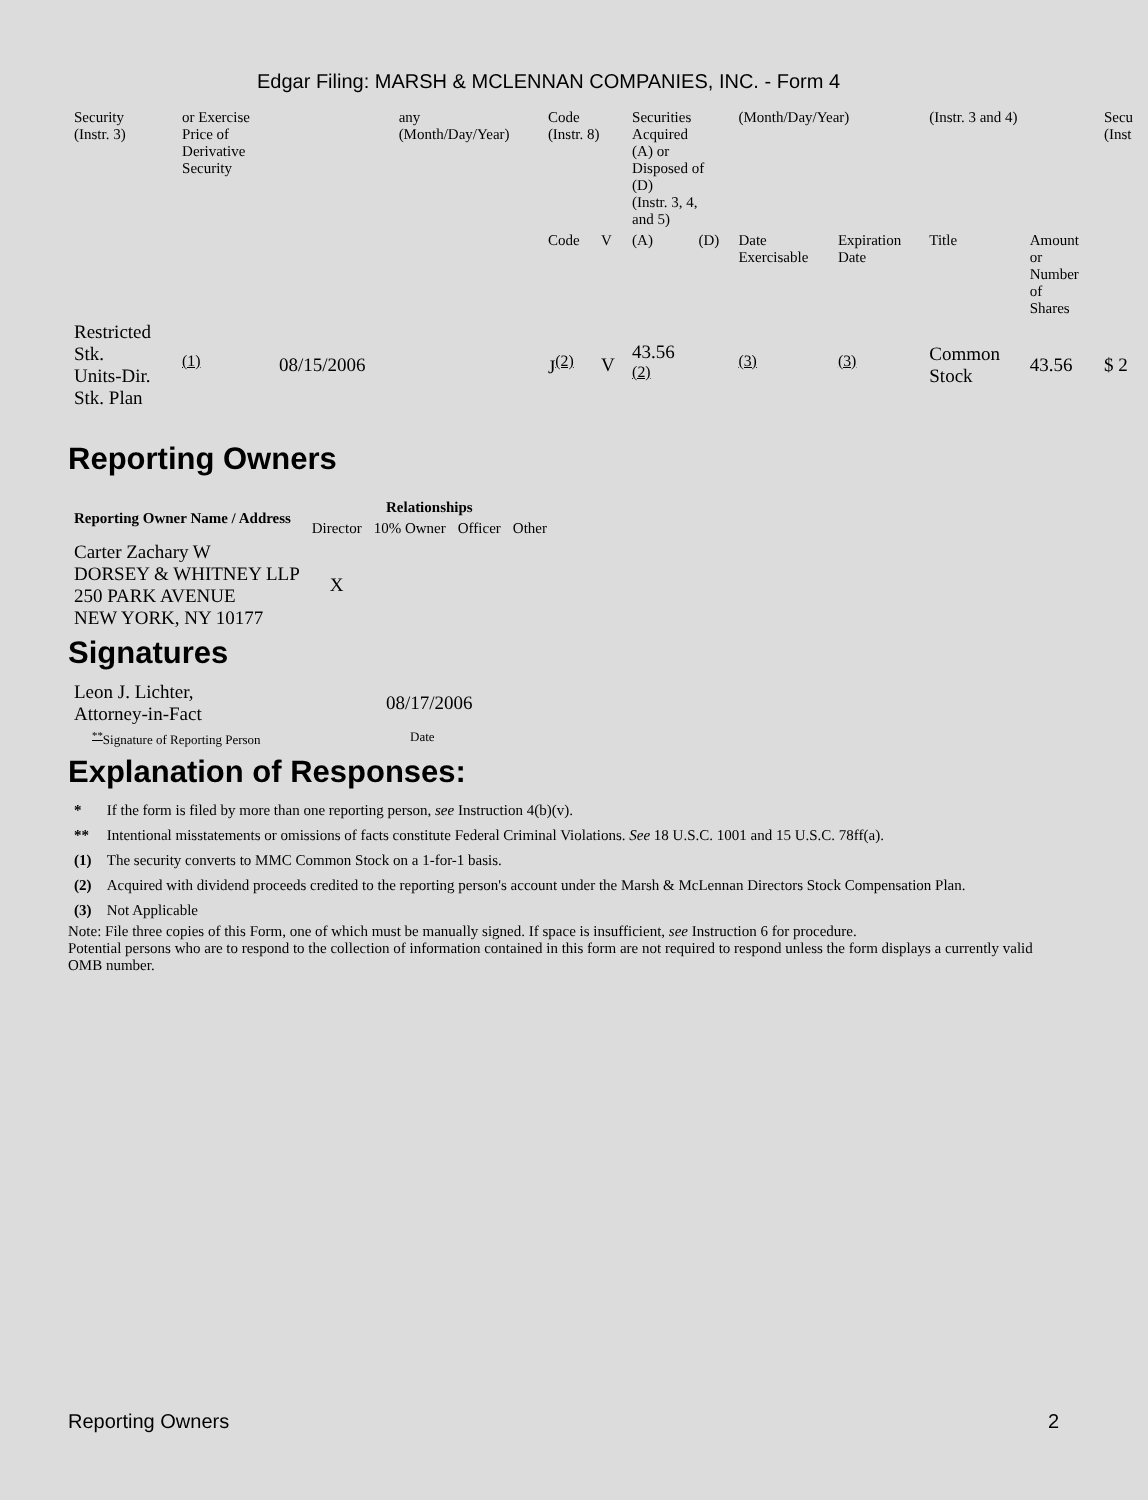Edgar Filing: MARSH & MCLENNAN COMPANIES, INC. - Form 4
| Security (Instr. 3) | or Exercise Price of Derivative Security | | any (Month/Day/Year) | Code (Instr. 8) | | Securities Acquired (A) or Disposed of (D) (Instr. 3, 4, and 5) | | (Month/Day/Year) | | (Instr. 3 and 4) | | Secu (Inst |
| --- | --- | --- | --- | --- | --- | --- | --- | --- | --- | --- | --- | --- |
| | | | | Code | V | (A) | (D) | Date Exercisable | Expiration Date | Title | Amount or Number of Shares | |
| Restricted Stk. Units-Dir. Stk. Plan | <sup>(1)</sup> | 08/15/2006 | | J<sup>(2)</sup> | V | 43.56 <sup>(2)</sup> | | <sup>(3)</sup> | <sup>(3)</sup> | Common Stock | 43.56 | $ 2 |
Reporting Owners
| Reporting Owner Name / Address | Relationships | | | |
| --- | --- | --- | --- | --- |
| | Director | 10% Owner | Officer | Other |
| Carter Zachary W DORSEY & WHITNEY LLP 250 PARK AVENUE NEW YORK, NY 10177 | X | | | |
Signatures
| Leon J. Lichter, Attorney-in-Fact | 08/17/2006 |
| <sup>**</sup> Signature of Reporting Person | Date |
Explanation of Responses:
| * | If the form is filed by more than one reporting person, see Instruction 4(b)(v). |
| ** | Intentional misstatements or omissions of facts constitute Federal Criminal Violations. See 18 U.S.C. 1001 and 15 U.S.C. 78ff(a). |
| (1) | The security converts to MMC Common Stock on a 1-for-1 basis. |
| (2) | Acquired with dividend proceeds credited to the reporting person's account under the Marsh & McLennan Directors Stock Compensation Plan. |
| (3) | Not Applicable |
Note: File three copies of this Form, one of which must be manually signed. If space is insufficient, see Instruction 6 for procedure.
Potential persons who are to respond to the collection of information contained in this form are not required to respond unless the form displays a currently valid OMB number.
Reporting Owners 2